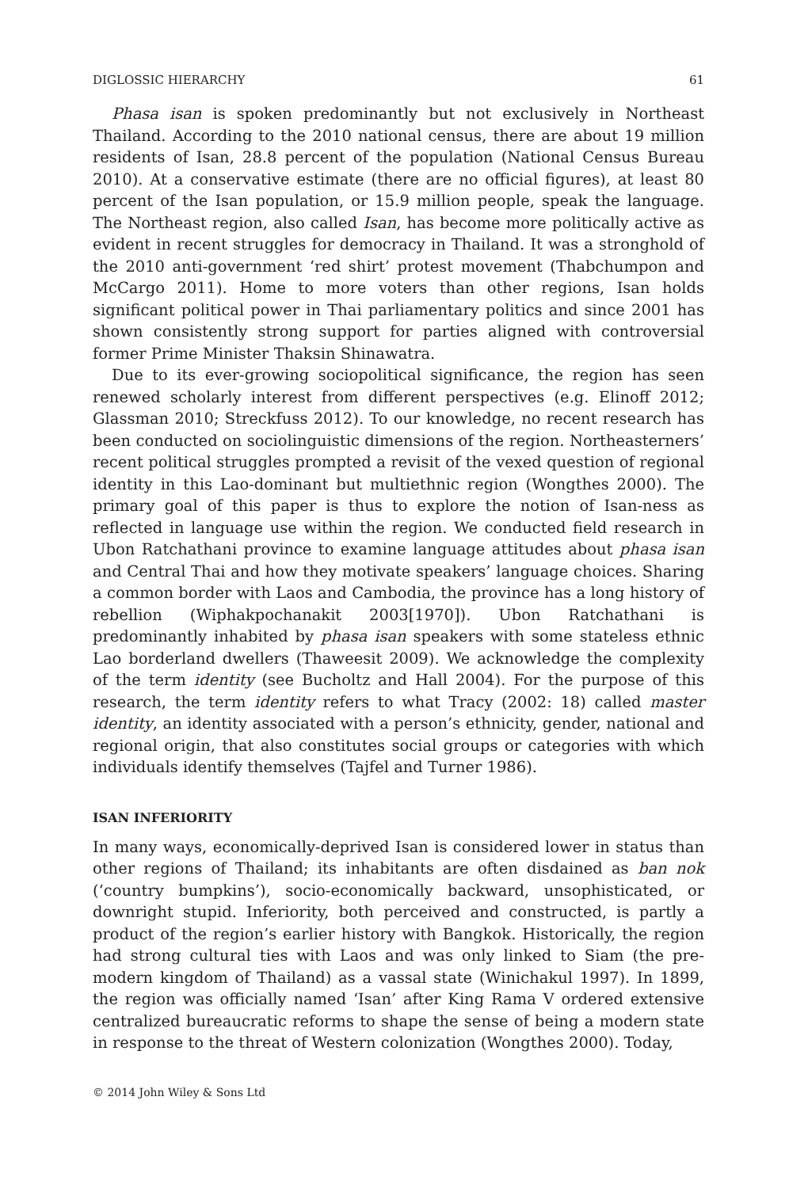DIGLOSSIC HIERARCHY 61
Phasa isan is spoken predominantly but not exclusively in Northeast Thailand. According to the 2010 national census, there are about 19 million residents of Isan, 28.8 percent of the population (National Census Bureau 2010). At a conservative estimate (there are no official figures), at least 80 percent of the Isan population, or 15.9 million people, speak the language. The Northeast region, also called Isan, has become more politically active as evident in recent struggles for democracy in Thailand. It was a stronghold of the 2010 anti-government ‘red shirt’ protest movement (Thabchumpon and McCargo 2011). Home to more voters than other regions, Isan holds significant political power in Thai parliamentary politics and since 2001 has shown consistently strong support for parties aligned with controversial former Prime Minister Thaksin Shinawatra.
Due to its ever-growing sociopolitical significance, the region has seen renewed scholarly interest from different perspectives (e.g. Elinoff 2012; Glassman 2010; Streckfuss 2012). To our knowledge, no recent research has been conducted on sociolinguistic dimensions of the region. Northeasterners’ recent political struggles prompted a revisit of the vexed question of regional identity in this Lao-dominant but multiethnic region (Wongthes 2000). The primary goal of this paper is thus to explore the notion of Isan-ness as reflected in language use within the region. We conducted field research in Ubon Ratchathani province to examine language attitudes about phasa isan and Central Thai and how they motivate speakers’ language choices. Sharing a common border with Laos and Cambodia, the province has a long history of rebellion (Wiphakpochanakit 2003[1970]). Ubon Ratchathani is predominantly inhabited by phasa isan speakers with some stateless ethnic Lao borderland dwellers (Thaweesit 2009). We acknowledge the complexity of the term identity (see Bucholtz and Hall 2004). For the purpose of this research, the term identity refers to what Tracy (2002: 18) called master identity, an identity associated with a person’s ethnicity, gender, national and regional origin, that also constitutes social groups or categories with which individuals identify themselves (Tajfel and Turner 1986).
ISAN INFERIORITY
In many ways, economically-deprived Isan is considered lower in status than other regions of Thailand; its inhabitants are often disdained as ban nok (‘country bumpkins’), socio-economically backward, unsophisticated, or downright stupid. Inferiority, both perceived and constructed, is partly a product of the region’s earlier history with Bangkok. Historically, the region had strong cultural ties with Laos and was only linked to Siam (the pre-modern kingdom of Thailand) as a vassal state (Winichakul 1997). In 1899, the region was officially named ‘Isan’ after King Rama V ordered extensive centralized bureaucratic reforms to shape the sense of being a modern state in response to the threat of Western colonization (Wongthes 2000). Today,
© 2014 John Wiley & Sons Ltd